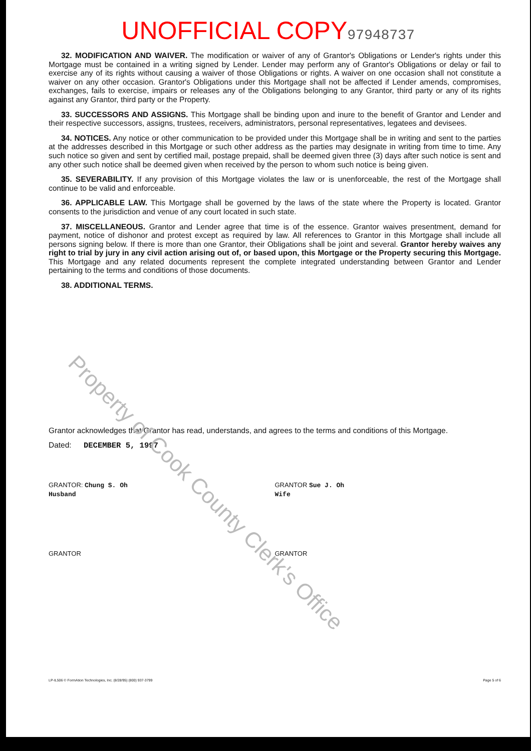UNOFFICIAL COPY 97948737
32. MODIFICATION AND WAIVER. The modification or waiver of any of Grantor's Obligations or Lender's rights under this Mortgage must be contained in a writing signed by Lender. Lender may perform any of Grantor's Obligations or delay or fail to exercise any of its rights without causing a waiver of those Obligations or rights. A waiver on one occasion shall not constitute a waiver on any other occasion. Grantor's Obligations under this Mortgage shall not be affected if Lender amends, compromises, exchanges, fails to exercise, impairs or releases any of the Obligations belonging to any Grantor, third party or any of its rights against any Grantor, third party or the Property.
33. SUCCESSORS AND ASSIGNS. This Mortgage shall be binding upon and inure to the benefit of Grantor and Lender and their respective successors, assigns, trustees, receivers, administrators, personal representatives, legatees and devisees.
34. NOTICES. Any notice or other communication to be provided under this Mortgage shall be in writing and sent to the parties at the addresses described in this Mortgage or such other address as the parties may designate in writing from time to time. Any such notice so given and sent by certified mail, postage prepaid, shall be deemed given three (3) days after such notice is sent and any other such notice shall be deemed given when received by the person to whom such notice is being given.
35. SEVERABILITY. If any provision of this Mortgage violates the law or is unenforceable, the rest of the Mortgage shall continue to be valid and enforceable.
36. APPLICABLE LAW. This Mortgage shall be governed by the laws of the state where the Property is located. Grantor consents to the jurisdiction and venue of any court located in such state.
37. MISCELLANEOUS. Grantor and Lender agree that time is of the essence. Grantor waives presentment, demand for payment, notice of dishonor and protest except as required by law. All references to Grantor in this Mortgage shall include all persons signing below. If there is more than one Grantor, their Obligations shall be joint and several. Grantor hereby waives any right to trial by jury in any civil action arising out of, or based upon, this Mortgage or the Property securing this Mortgage. This Mortgage and any related documents represent the complete integrated understanding between Grantor and Lender pertaining to the terms and conditions of those documents.
38. ADDITIONAL TERMS.
Grantor acknowledges that Grantor has read, understands, and agrees to the terms and conditions of this Mortgage.
Dated: DECEMBER 5, 1997
GRANTOR: Chung S. Oh
Husband
GRANTOR Sue J. Oh
Wife
GRANTOR GRANTOR
LP-IL506 © FormAtion Technologies, Inc. (8/28/95) (800) 937-3799 Page 5 of 6
Property of Cook County Clerk's Office